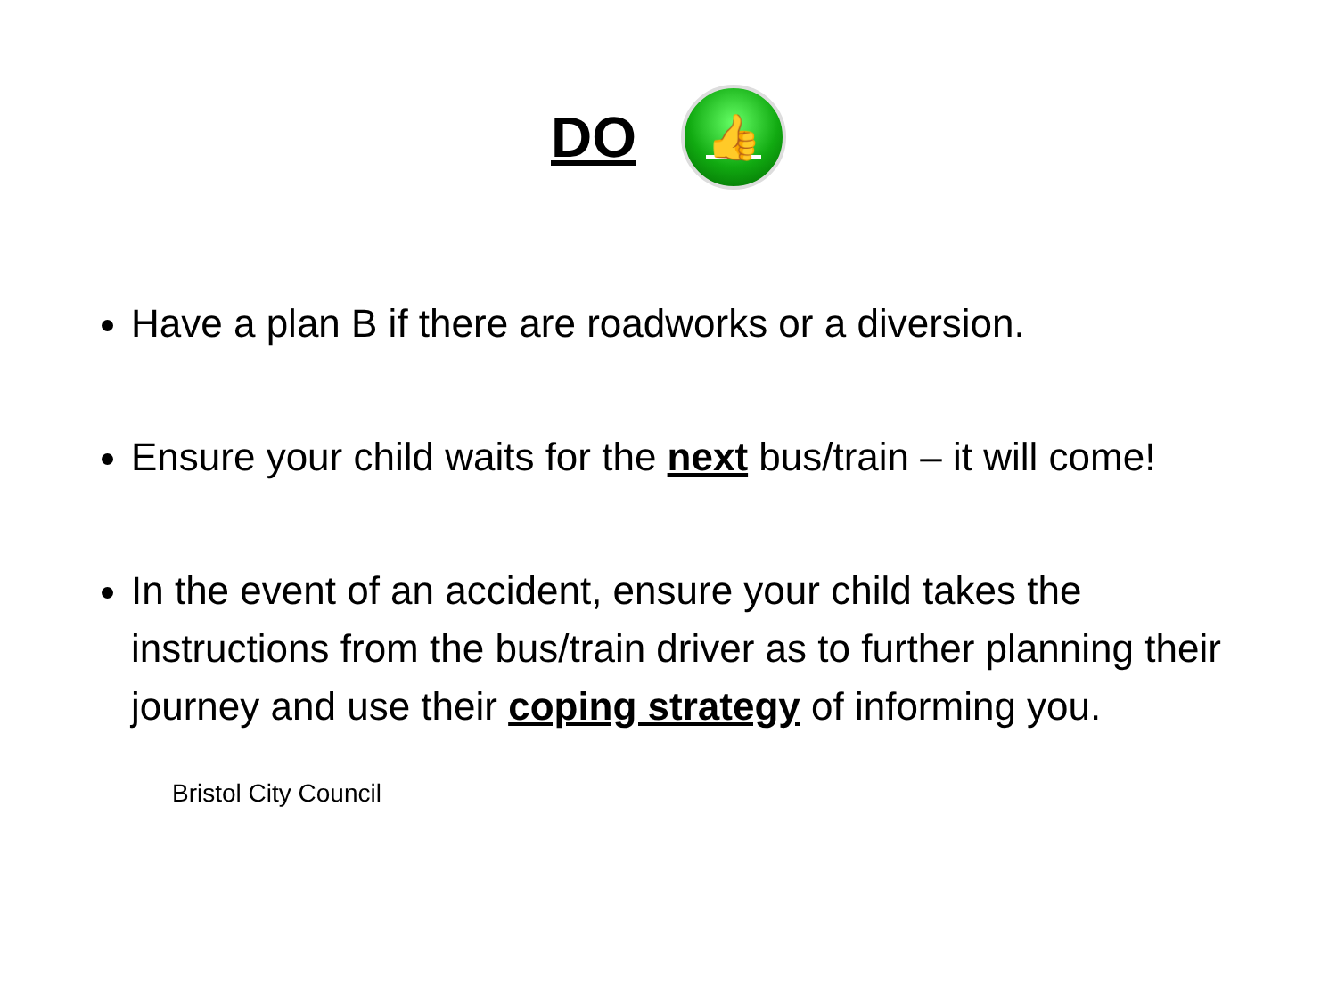DO 👍
Have a plan B if there are roadworks or a diversion.
Ensure your child waits for the next bus/train – it will come!
In the event of an accident, ensure your child takes the instructions from the bus/train driver as to further planning their journey and use their coping strategy of informing you.
Bristol City Council